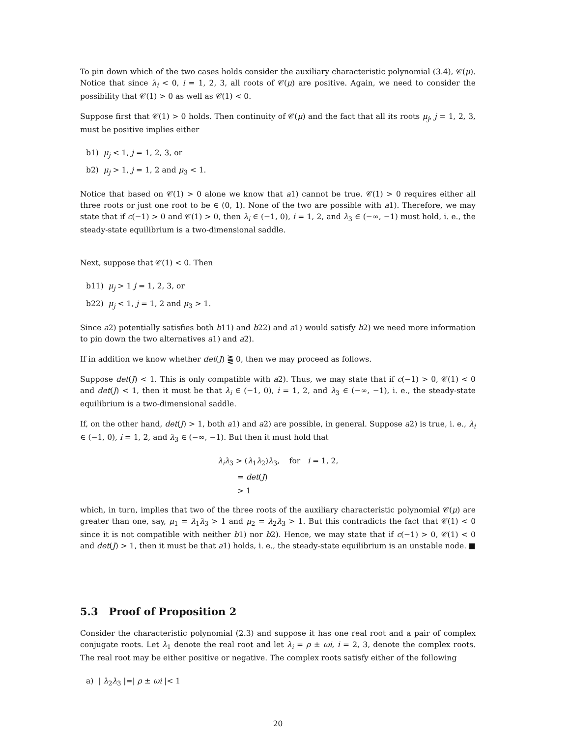To pin down which of the two cases holds consider the auxiliary characteristic polynomial (3.4), 𝒞(μ). Notice that since λ<sub>i</sub> < 0, i = 1, 2, 3, all roots of 𝒞(μ) are positive. Again, we need to consider the possibility that 𝒞(1) > 0 as well as 𝒞(1) < 0.
Suppose first that 𝒞(1) > 0 holds. Then continuity of 𝒞(μ) and the fact that all its roots μ<sub>j</sub>, j = 1, 2, 3, must be positive implies either
b1) μ<sub>j</sub> < 1, j = 1, 2, 3, or
b2) μ<sub>j</sub> > 1, j = 1, 2 and μ<sub>3</sub> < 1.
Notice that based on 𝒞(1) > 0 alone we know that a1) cannot be true. 𝒞(1) > 0 requires either all three roots or just one root to be ∈ (0, 1). None of the two are possible with a1). Therefore, we may state that if c(−1) > 0 and 𝒞(1) > 0, then λ<sub>i</sub> ∈ (−1, 0), i = 1, 2, and λ<sub>3</sub> ∈ (−∞, −1) must hold, i. e., the steady-state equilibrium is a two-dimensional saddle.
Next, suppose that 𝒞(1) < 0. Then
b11) μ<sub>j</sub> > 1 j = 1, 2, 3, or
b22) μ<sub>j</sub> < 1, j = 1, 2 and μ<sub>3</sub> > 1.
Since a2) potentially satisfies both b11) and b22) and a1) would satisfy b2) we need more information to pin down the two alternatives a1) and a2).
If in addition we know whether det(J) ⪌ 0, then we may proceed as follows.
Suppose det(J) < 1. This is only compatible with a2). Thus, we may state that if c(−1) > 0, 𝒞(1) < 0 and det(J) < 1, then it must be that λ<sub>i</sub> ∈ (−1, 0), i = 1, 2, and λ<sub>3</sub> ∈ (−∞, −1), i. e., the steady-state equilibrium is a two-dimensional saddle.
If, on the other hand, det(J) > 1, both a1) and a2) are possible, in general. Suppose a2) is true, i. e., λ<sub>i</sub> ∈ (−1, 0), i = 1, 2, and λ<sub>3</sub> ∈ (−∞, −1). But then it must hold that
λ<sub>i</sub>λ<sub>3</sub> > (λ<sub>1</sub>λ<sub>2</sub>)λ<sub>3</sub>, for i = 1, 2,
= det(J)
> 1
which, in turn, implies that two of the three roots of the auxiliary characteristic polynomial 𝒞(μ) are greater than one, say, μ<sub>1</sub> = λ<sub>1</sub>λ<sub>3</sub> > 1 and μ<sub>2</sub> = λ<sub>2</sub>λ<sub>3</sub> > 1. But this contradicts the fact that 𝒞(1) < 0 since it is not compatible with neither b1) nor b2). Hence, we may state that if c(−1) > 0, 𝒞(1) < 0 and det(J) > 1, then it must be that a1) holds, i. e., the steady-state equilibrium is an unstable node. ■
5.3 Proof of Proposition 2
Consider the characteristic polynomial (2.3) and suppose it has one real root and a pair of complex conjugate roots. Let λ<sub>1</sub> denote the real root and let λ<sub>i</sub> = ρ ± ωi, i = 2, 3, denote the complex roots. The real root may be either positive or negative. The complex roots satisfy either of the following
a) | λ<sub>2</sub>λ<sub>3</sub> |=| ρ ± ωi |< 1
20